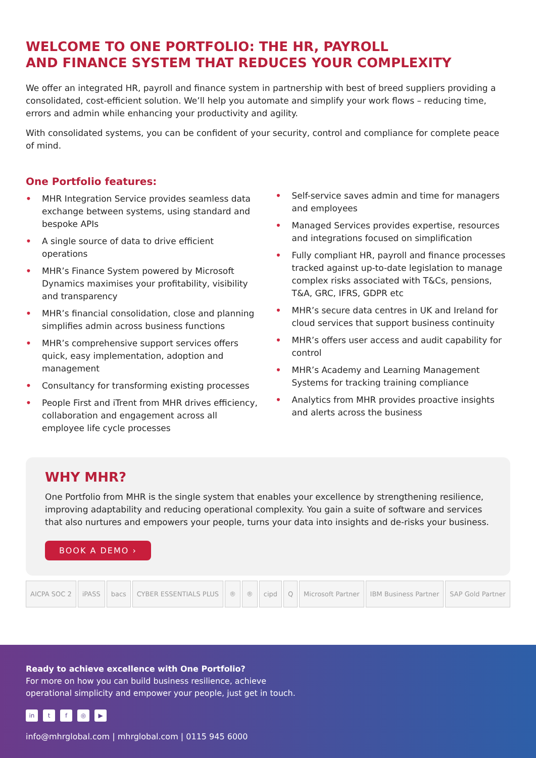WELCOME TO ONE PORTFOLIO: THE HR, PAYROLL
AND FINANCE SYSTEM THAT REDUCES YOUR COMPLEXITY
We offer an integrated HR, payroll and finance system in partnership with best of breed suppliers providing a consolidated, cost-efficient solution. We’ll help you automate and simplify your work flows – reducing time, errors and admin while enhancing your productivity and agility.
With consolidated systems, you can be confident of your security, control and compliance for complete peace of mind.
One Portfolio features:
• MHR Integration Service provides seamless data exchange between systems, using standard and bespoke APIs
• A single source of data to drive efficient operations
• MHR’s Finance System powered by Microsoft Dynamics maximises your profitability, visibility and transparency
• MHR’s financial consolidation, close and planning simplifies admin across business functions
• MHR’s comprehensive support services offers quick, easy implementation, adoption and management
• Consultancy for transforming existing processes
• People First and iTrent from MHR drives efficiency, collaboration and engagement across all employee life cycle processes
• Self-service saves admin and time for managers and employees
• Managed Services provides expertise, resources and integrations focused on simplification
• Fully compliant HR, payroll and finance processes tracked against up-to-date legislation to manage complex risks associated with T&Cs, pensions, T&A, GRC, IFRS, GDPR etc
• MHR’s secure data centres in UK and Ireland for cloud services that support business continuity
• MHR’s offers user access and audit capability for control
• MHR’s Academy and Learning Management Systems for tracking training compliance
• Analytics from MHR provides proactive insights and alerts across the business
WHY MHR?
One Portfolio from MHR is the single system that enables your excellence by strengthening resilience, improving adaptability and reducing operational complexity. You gain a suite of software and services that also nurtures and empowers your people, turns your data into insights and de-risks your business.
BOOK A DEMO ›
AICPA SOC 2 iPASS bacs CYBER ESSENTIALS PLUS ® ® cipd Q Microsoft Partner IBM Business Partner SAP Gold Partner
Ready to achieve excellence with One Portfolio?
For more on how you can build business resilience, achieve
operational simplicity and empower your people, just get in touch.
in tf ◎ ▶
info@mhrglobal.com | mhrglobal.com | 0115 945 6000